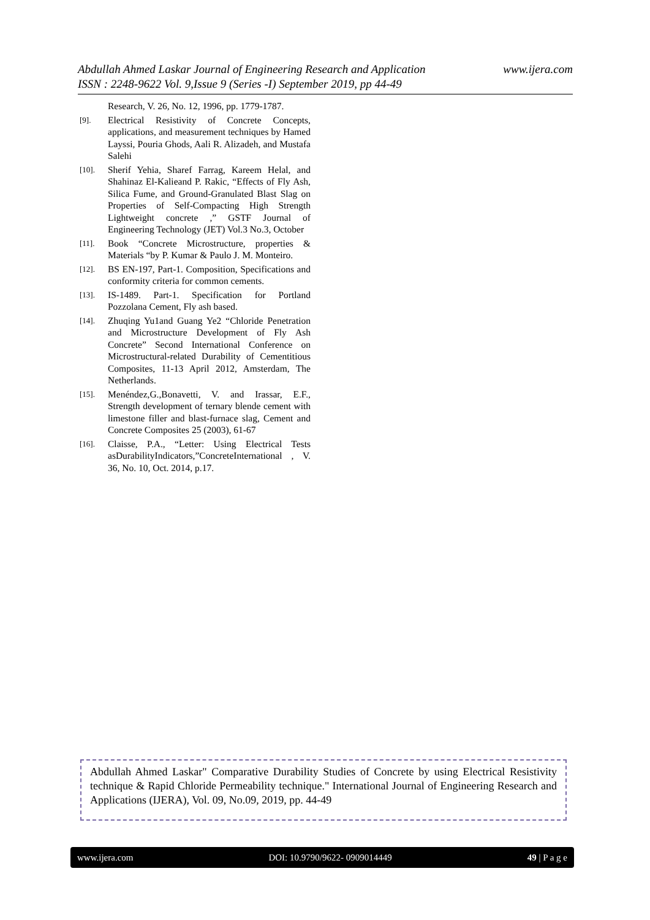www.ijera.com Abdullah Ahmed Laskar Journal of Engineering Research and Application
ISSN : 2248-9622 Vol. 9,Issue 9 (Series -I) September 2019, pp 44-49
Research, V. 26, No. 12, 1996, pp. 1779-1787.
[9]. Electrical Resistivity of Concrete Concepts, applications, and measurement techniques by Hamed Layssi, Pouria Ghods, Aali R. Alizadeh, and Mustafa Salehi
[10]. Sherif Yehia, Sharef Farrag, Kareem Helal, and Shahinaz El-Kalieand P. Rakic, “Effects of Fly Ash, Silica Fume, and Ground-Granulated Blast Slag on Properties of Self-Compacting High Strength Lightweight concrete ,” GSTF Journal of Engineering Technology (JET) Vol.3 No.3, October
[11]. Book “Concrete Microstructure, properties & Materials “by P. Kumar & Paulo J. M. Monteiro.
[12]. BS EN-197, Part-1. Composition, Specifications and conformity criteria for common cements.
[13]. IS-1489. Part-1. Specification for Portland Pozzolana Cement, Fly ash based.
[14]. Zhuqing Yu1and Guang Ye2 “Chloride Penetration and Microstructure Development of Fly Ash Concrete” Second International Conference on Microstructural-related Durability of Cementitious Composites, 11-13 April 2012, Amsterdam, The Netherlands.
[15]. Menéndez,G.,Bonavetti, V. and Irassar, E.F., Strength development of ternary blende cement with limestone filler and blast-furnace slag, Cement and Concrete Composites 25 (2003), 61-67
[16]. Claisse, P.A., “Letter: Using Electrical Tests asDurabilityIndicators,”ConcreteInternational , V. 36, No. 10, Oct. 2014, p.17.
Abdullah Ahmed Laskar" Comparative Durability Studies of Concrete by using Electrical Resistivity technique & Rapid Chloride Permeability technique." International Journal of Engineering Research and Applications (IJERA), Vol. 09, No.09, 2019, pp. 44-49
www.ijera.com DOI: 10.9790/9622- 0909014449 49 | P a g e